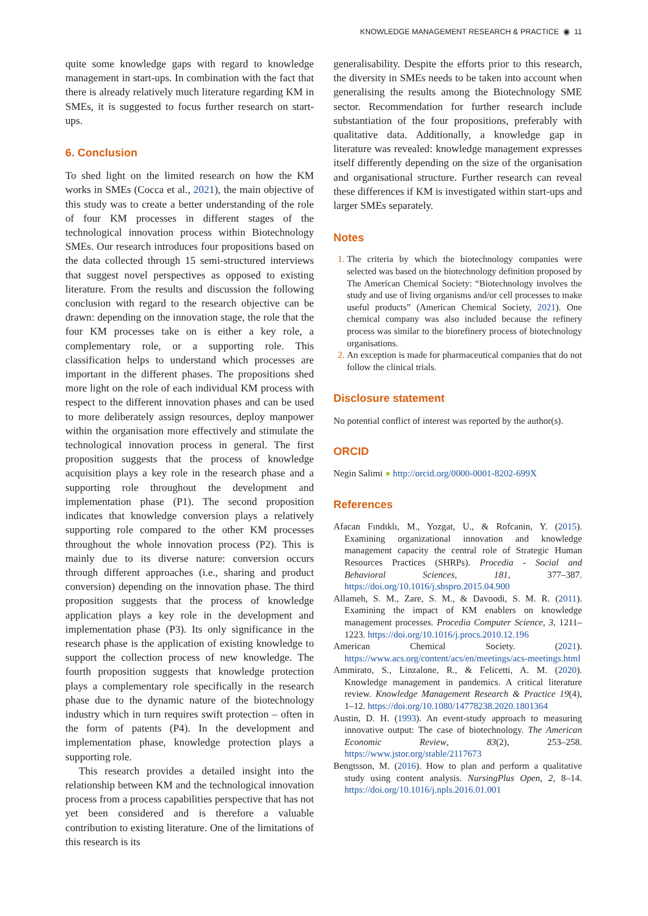KNOWLEDGE MANAGEMENT RESEARCH & PRACTICE ◉ 11
quite some knowledge gaps with regard to knowledge management in start-ups. In combination with the fact that there is already relatively much literature regarding KM in SMEs, it is suggested to focus further research on start-ups.
6. Conclusion
To shed light on the limited research on how the KM works in SMEs (Cocca et al., 2021), the main objective of this study was to create a better understanding of the role of four KM processes in different stages of the technological innovation process within Biotechnology SMEs. Our research introduces four propositions based on the data collected through 15 semi-structured interviews that suggest novel perspectives as opposed to existing literature. From the results and discussion the following conclusion with regard to the research objective can be drawn: depending on the innovation stage, the role that the four KM processes take on is either a key role, a complementary role, or a supporting role. This classification helps to understand which processes are important in the different phases. The propositions shed more light on the role of each individual KM process with respect to the different innovation phases and can be used to more deliberately assign resources, deploy manpower within the organisation more effectively and stimulate the technological innovation process in general. The first proposition suggests that the process of knowledge acquisition plays a key role in the research phase and a supporting role throughout the development and implementation phase (P1). The second proposition indicates that knowledge conversion plays a relatively supporting role compared to the other KM processes throughout the whole innovation process (P2). This is mainly due to its diverse nature: conversion occurs through different approaches (i.e., sharing and product conversion) depending on the innovation phase. The third proposition suggests that the process of knowledge application plays a key role in the development and implementation phase (P3). Its only significance in the research phase is the application of existing knowledge to support the collection process of new knowledge. The fourth proposition suggests that knowledge protection plays a complementary role specifically in the research phase due to the dynamic nature of the biotechnology industry which in turn requires swift protection – often in the form of patents (P4). In the development and implementation phase, knowledge protection plays a supporting role.
This research provides a detailed insight into the relationship between KM and the technological innovation process from a process capabilities perspective that has not yet been considered and is therefore a valuable contribution to existing literature. One of the limitations of this research is its
generalisability. Despite the efforts prior to this research, the diversity in SMEs needs to be taken into account when generalising the results among the Biotechnology SME sector. Recommendation for further research include substantiation of the four propositions, preferably with qualitative data. Additionally, a knowledge gap in literature was revealed: knowledge management expresses itself differently depending on the size of the organisation and organisational structure. Further research can reveal these differences if KM is investigated within start-ups and larger SMEs separately.
Notes
The criteria by which the biotechnology companies were selected was based on the biotechnology definition proposed by The American Chemical Society: “Biotechnology involves the study and use of living organisms and/or cell processes to make useful products” (American Chemical Society, 2021). One chemical company was also included because the refinery process was similar to the biorefinery process of biotechnology organisations.
An exception is made for pharmaceutical companies that do not follow the clinical trials.
Disclosure statement
No potential conflict of interest was reported by the author(s).
ORCID
Negin Salimi ● http://orcid.org/0000-0001-8202-699X
References
Afacan Fındıklı, M., Yozgat, U., & Rofcanin, Y. (2015). Examining organizational innovation and knowledge management capacity the central role of Strategic Human Resources Practices (SHRPs). Procedia - Social and Behavioral Sciences, 181, 377–387. https://doi.org/10.1016/j.sbspro.2015.04.900
Allameh, S. M., Zare, S. M., & Davoodi, S. M. R. (2011). Examining the impact of KM enablers on knowledge management processes. Procedia Computer Science, 3, 1211–1223. https://doi.org/10.1016/j.procs.2010.12.196
American Chemical Society. (2021). https://www.acs.org/content/acs/en/meetings/acs-meetings.html
Ammirato, S., Linzalone, R., & Felicetti, A. M. (2020). Knowledge management in pandemics. A critical literature review. Knowledge Management Research & Practice 19(4), 1–12. https://doi.org/10.1080/14778238.2020.1801364
Austin, D. H. (1993). An event-study approach to measuring innovative output: The case of biotechnology. The American Economic Review, 83(2), 253–258. https://www.jstor.org/stable/2117673
Bengtsson, M. (2016). How to plan and perform a qualitative study using content analysis. NursingPlus Open, 2, 8–14. https://doi.org/10.1016/j.npls.2016.01.001